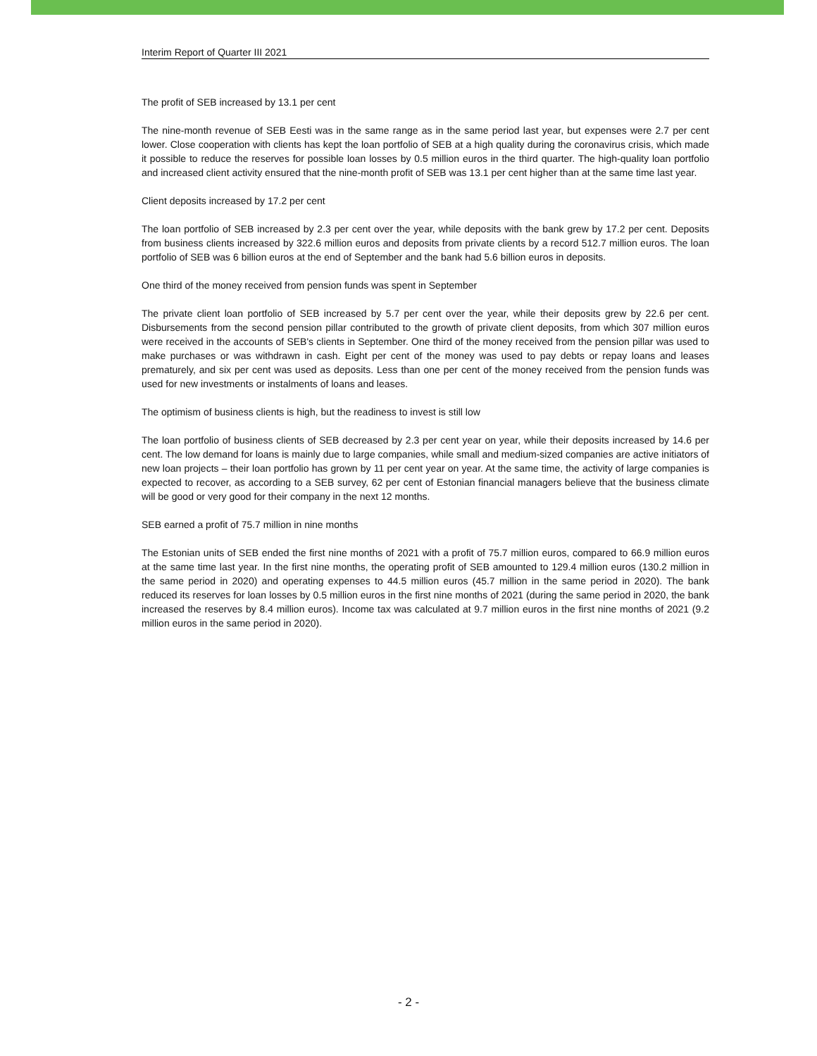Interim Report of Quarter III 2021
The profit of SEB increased by 13.1 per cent
The nine-month revenue of SEB Eesti was in the same range as in the same period last year, but expenses were 2.7 per cent lower. Close cooperation with clients has kept the loan portfolio of SEB at a high quality during the coronavirus crisis, which made it possible to reduce the reserves for possible loan losses by 0.5 million euros in the third quarter. The high-quality loan portfolio and increased client activity ensured that the nine-month profit of SEB was 13.1 per cent higher than at the same time last year.
Client deposits increased by 17.2 per cent
The loan portfolio of SEB increased by 2.3 per cent over the year, while deposits with the bank grew by 17.2 per cent. Deposits from business clients increased by 322.6 million euros and deposits from private clients by a record 512.7 million euros. The loan portfolio of SEB was 6 billion euros at the end of September and the bank had 5.6 billion euros in deposits.
One third of the money received from pension funds was spent in September
The private client loan portfolio of SEB increased by 5.7 per cent over the year, while their deposits grew by 22.6 per cent. Disbursements from the second pension pillar contributed to the growth of private client deposits, from which 307 million euros were received in the accounts of SEB's clients in September. One third of the money received from the pension pillar was used to make purchases or was withdrawn in cash. Eight per cent of the money was used to pay debts or repay loans and leases prematurely, and six per cent was used as deposits. Less than one per cent of the money received from the pension funds was used for new investments or instalments of loans and leases.
The optimism of business clients is high, but the readiness to invest is still low
The loan portfolio of business clients of SEB decreased by 2.3 per cent year on year, while their deposits increased by 14.6 per cent. The low demand for loans is mainly due to large companies, while small and medium-sized companies are active initiators of new loan projects – their loan portfolio has grown by 11 per cent year on year. At the same time, the activity of large companies is expected to recover, as according to a SEB survey, 62 per cent of Estonian financial managers believe that the business climate will be good or very good for their company in the next 12 months.
SEB earned a profit of 75.7 million in nine months
The Estonian units of SEB ended the first nine months of 2021 with a profit of 75.7 million euros, compared to 66.9 million euros at the same time last year. In the first nine months, the operating profit of SEB amounted to 129.4 million euros (130.2 million in the same period in 2020) and operating expenses to 44.5 million euros (45.7 million in the same period in 2020). The bank reduced its reserves for loan losses by 0.5 million euros in the first nine months of 2021 (during the same period in 2020, the bank increased the reserves by 8.4 million euros). Income tax was calculated at 9.7 million euros in the first nine months of 2021 (9.2 million euros in the same period in 2020).
- 2 -